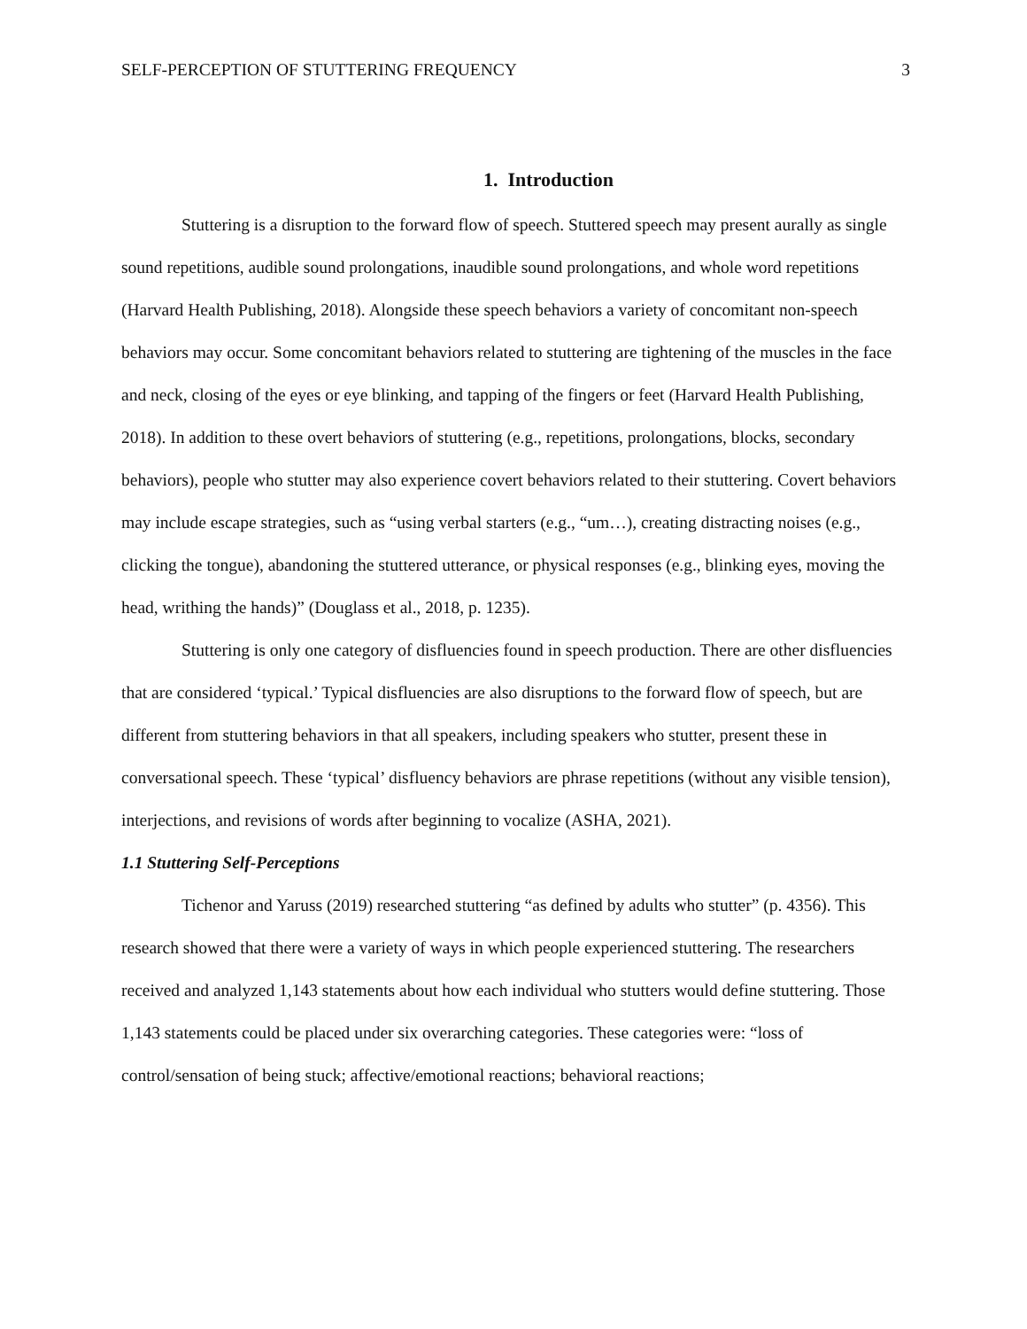SELF-PERCEPTION OF STUTTERING FREQUENCY 3
1. Introduction
Stuttering is a disruption to the forward flow of speech. Stuttered speech may present aurally as single sound repetitions, audible sound prolongations, inaudible sound prolongations, and whole word repetitions (Harvard Health Publishing, 2018). Alongside these speech behaviors a variety of concomitant non-speech behaviors may occur. Some concomitant behaviors related to stuttering are tightening of the muscles in the face and neck, closing of the eyes or eye blinking, and tapping of the fingers or feet (Harvard Health Publishing, 2018). In addition to these overt behaviors of stuttering (e.g., repetitions, prolongations, blocks, secondary behaviors), people who stutter may also experience covert behaviors related to their stuttering. Covert behaviors may include escape strategies, such as “using verbal starters (e.g., “um…), creating distracting noises (e.g., clicking the tongue), abandoning the stuttered utterance, or physical responses (e.g., blinking eyes, moving the head, writhing the hands)” (Douglass et al., 2018, p. 1235).
Stuttering is only one category of disfluencies found in speech production. There are other disfluencies that are considered ‘typical.’ Typical disfluencies are also disruptions to the forward flow of speech, but are different from stuttering behaviors in that all speakers, including speakers who stutter, present these in conversational speech. These ‘typical’ disfluency behaviors are phrase repetitions (without any visible tension), interjections, and revisions of words after beginning to vocalize (ASHA, 2021).
1.1 Stuttering Self-Perceptions
Tichenor and Yaruss (2019) researched stuttering “as defined by adults who stutter” (p. 4356). This research showed that there were a variety of ways in which people experienced stuttering. The researchers received and analyzed 1,143 statements about how each individual who stutters would define stuttering. Those 1,143 statements could be placed under six overarching categories. These categories were: “loss of control/sensation of being stuck; affective/emotional reactions; behavioral reactions;